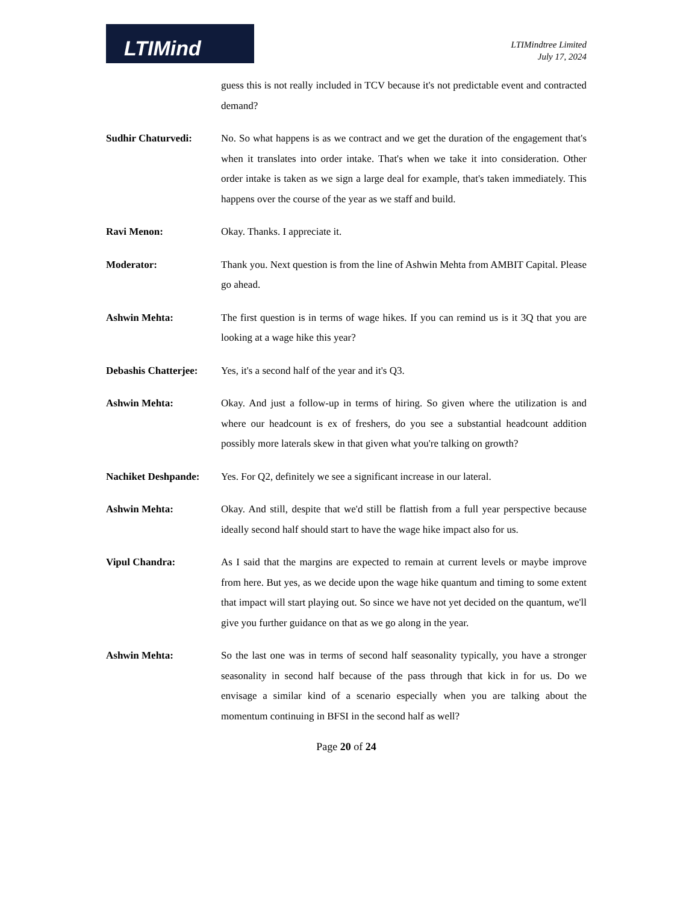LTIMind
LTIMindtree Limited
July 17, 2024
guess this is not really included in TCV because it's not predictable event and contracted demand?
Sudhir Chaturvedi: No. So what happens is as we contract and we get the duration of the engagement that's when it translates into order intake. That's when we take it into consideration. Other order intake is taken as we sign a large deal for example, that's taken immediately. This happens over the course of the year as we staff and build.
Ravi Menon: Okay. Thanks. I appreciate it.
Moderator: Thank you. Next question is from the line of Ashwin Mehta from AMBIT Capital. Please go ahead.
Ashwin Mehta: The first question is in terms of wage hikes. If you can remind us is it 3Q that you are looking at a wage hike this year?
Debashis Chatterjee:
Yes, it's a second half of the year and it's Q3.
Ashwin Mehta: Okay. And just a follow-up in terms of hiring. So given where the utilization is and where our headcount is ex of freshers, do you see a substantial headcount addition possibly more laterals skew in that given what you're talking on growth?
Nachiket Deshpande:
Yes. For Q2, definitely we see a significant increase in our lateral.
Ashwin Mehta: Okay. And still, despite that we'd still be flattish from a full year perspective because ideally second half should start to have the wage hike impact also for us.
Vipul Chandra: As I said that the margins are expected to remain at current levels or maybe improve from here. But yes, as we decide upon the wage hike quantum and timing to some extent that impact will start playing out. So since we have not yet decided on the quantum, we'll give you further guidance on that as we go along in the year.
Ashwin Mehta: So the last one was in terms of second half seasonality typically, you have a stronger seasonality in second half because of the pass through that kick in for us. Do we envisage a similar kind of a scenario especially when you are talking about the momentum continuing in BFSI in the second half as well?
Page 20 of 24